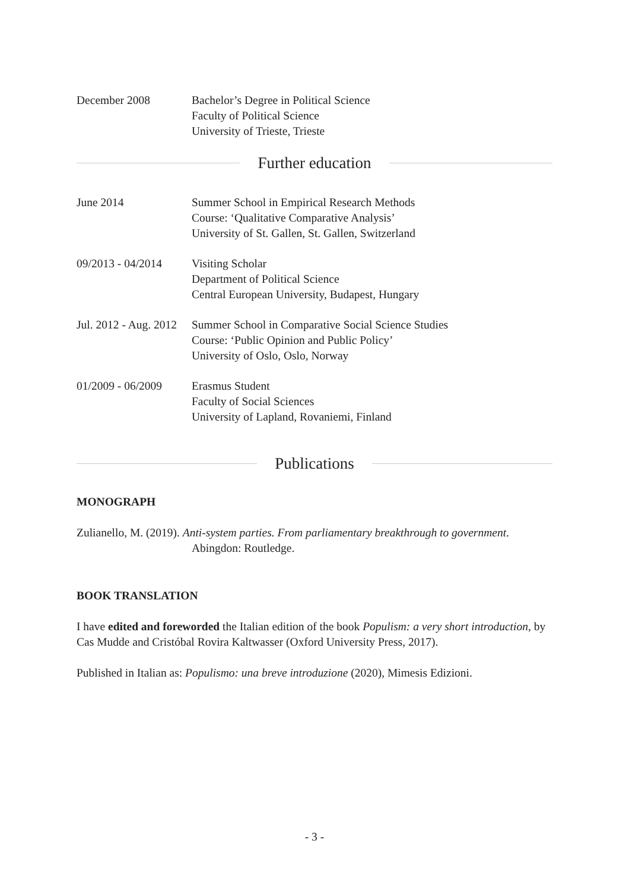December 2008 Bachelor’s Degree in Political Science
Faculty of Political Science
University of Trieste, Trieste
Further education
June 2014 Summer School in Empirical Research Methods
Course: ‘Qualitative Comparative Analysis’
University of St. Gallen, St. Gallen, Switzerland
09/2013 - 04/2014
Visiting Scholar
Department of Political Science
Central European University, Budapest, Hungary
Jul. 2012 - Aug. 2012
Summer School in Comparative Social Science Studies
Course: ‘Public Opinion and Public Policy’
University of Oslo, Oslo, Norway
01/2009 - 06/2009
Erasmus Student
Faculty of Social Sciences
University of Lapland, Rovaniemi, Finland
Publications
MONOGRAPH
Zulianello, M. (2019). Anti-system parties. From parliamentary breakthrough to government. Abingdon: Routledge.
BOOK TRANSLATION
I have edited and foreworded the Italian edition of the book Populism: a very short introduction, by Cas Mudde and Cristóbal Rovira Kaltwasser (Oxford University Press, 2017).
Published in Italian as: Populismo: una breve introduzione (2020), Mimesis Edizioni.
- 3 -